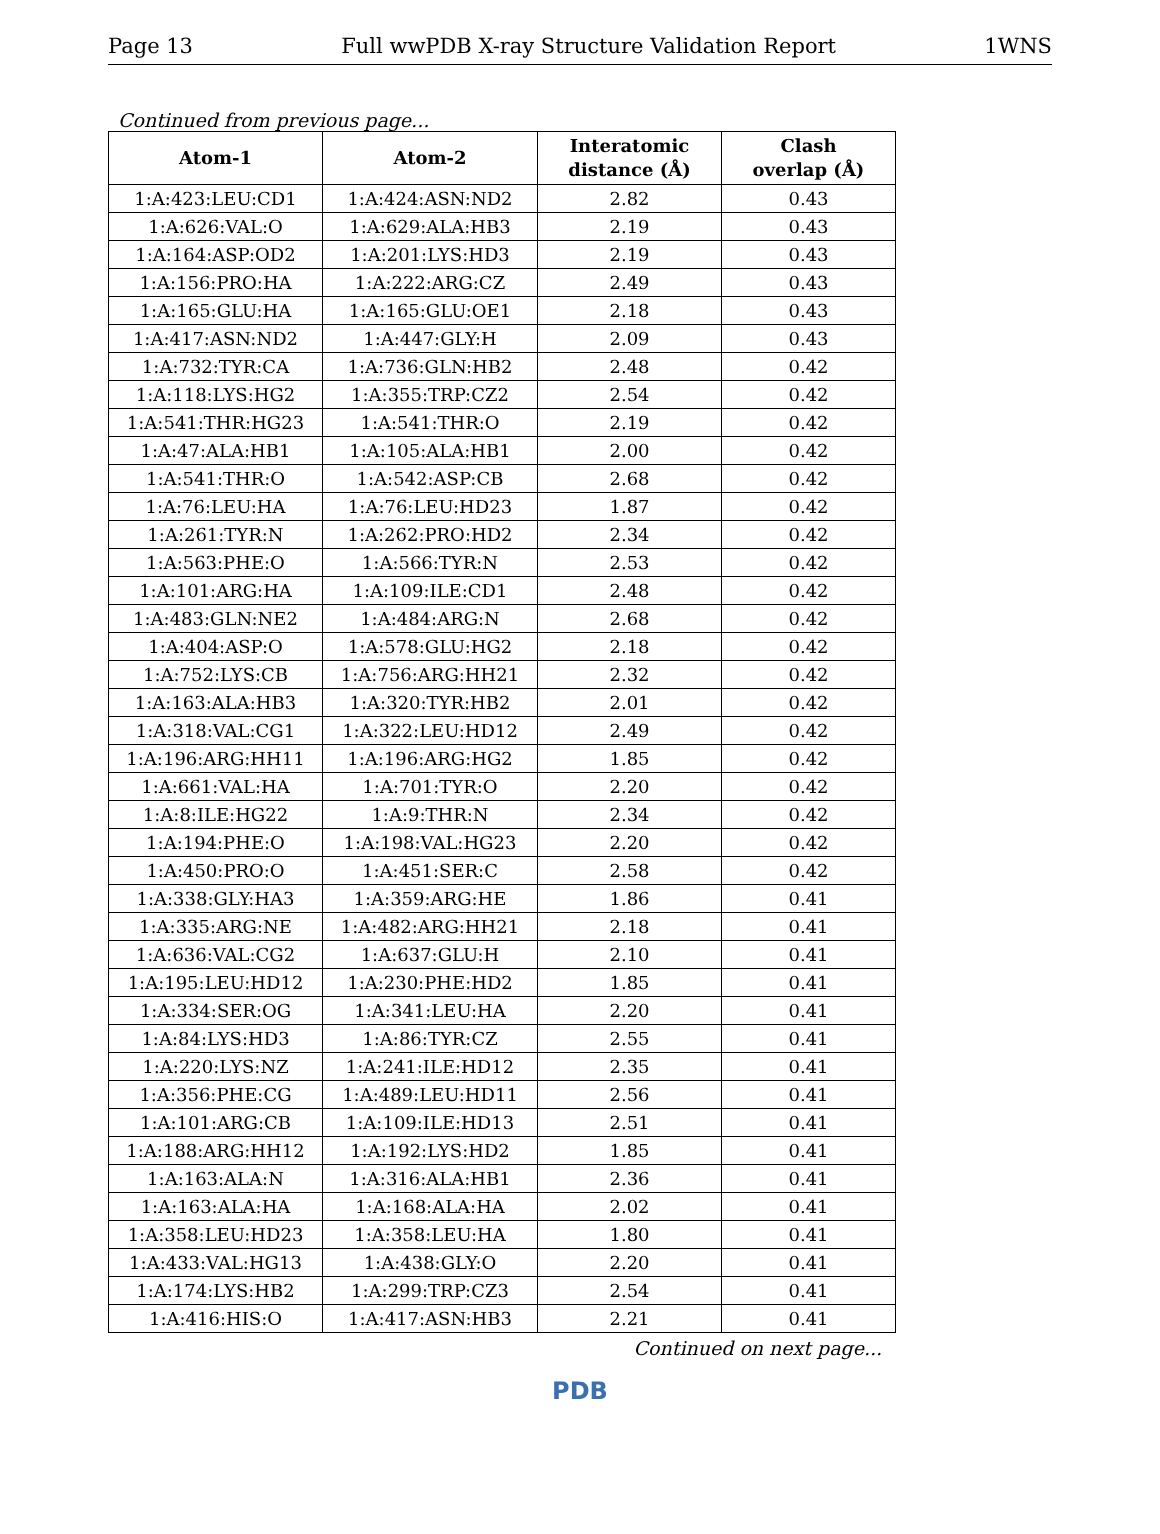Page 13 Full wwPDB X-ray Structure Validation Report 1WNS
Continued from previous page...
| Atom-1 | Atom-2 | Interatomic distance (Å) | Clash overlap (Å) |
| --- | --- | --- | --- |
| 1:A:423:LEU:CD1 | 1:A:424:ASN:ND2 | 2.82 | 0.43 |
| 1:A:626:VAL:O | 1:A:629:ALA:HB3 | 2.19 | 0.43 |
| 1:A:164:ASP:OD2 | 1:A:201:LYS:HD3 | 2.19 | 0.43 |
| 1:A:156:PRO:HA | 1:A:222:ARG:CZ | 2.49 | 0.43 |
| 1:A:165:GLU:HA | 1:A:165:GLU:OE1 | 2.18 | 0.43 |
| 1:A:417:ASN:ND2 | 1:A:447:GLY:H | 2.09 | 0.43 |
| 1:A:732:TYR:CA | 1:A:736:GLN:HB2 | 2.48 | 0.42 |
| 1:A:118:LYS:HG2 | 1:A:355:TRP:CZ2 | 2.54 | 0.42 |
| 1:A:541:THR:HG23 | 1:A:541:THR:O | 2.19 | 0.42 |
| 1:A:47:ALA:HB1 | 1:A:105:ALA:HB1 | 2.00 | 0.42 |
| 1:A:541:THR:O | 1:A:542:ASP:CB | 2.68 | 0.42 |
| 1:A:76:LEU:HA | 1:A:76:LEU:HD23 | 1.87 | 0.42 |
| 1:A:261:TYR:N | 1:A:262:PRO:HD2 | 2.34 | 0.42 |
| 1:A:563:PHE:O | 1:A:566:TYR:N | 2.53 | 0.42 |
| 1:A:101:ARG:HA | 1:A:109:ILE:CD1 | 2.48 | 0.42 |
| 1:A:483:GLN:NE2 | 1:A:484:ARG:N | 2.68 | 0.42 |
| 1:A:404:ASP:O | 1:A:578:GLU:HG2 | 2.18 | 0.42 |
| 1:A:752:LYS:CB | 1:A:756:ARG:HH21 | 2.32 | 0.42 |
| 1:A:163:ALA:HB3 | 1:A:320:TYR:HB2 | 2.01 | 0.42 |
| 1:A:318:VAL:CG1 | 1:A:322:LEU:HD12 | 2.49 | 0.42 |
| 1:A:196:ARG:HH11 | 1:A:196:ARG:HG2 | 1.85 | 0.42 |
| 1:A:661:VAL:HA | 1:A:701:TYR:O | 2.20 | 0.42 |
| 1:A:8:ILE:HG22 | 1:A:9:THR:N | 2.34 | 0.42 |
| 1:A:194:PHE:O | 1:A:198:VAL:HG23 | 2.20 | 0.42 |
| 1:A:450:PRO:O | 1:A:451:SER:C | 2.58 | 0.42 |
| 1:A:338:GLY:HA3 | 1:A:359:ARG:HE | 1.86 | 0.41 |
| 1:A:335:ARG:NE | 1:A:482:ARG:HH21 | 2.18 | 0.41 |
| 1:A:636:VAL:CG2 | 1:A:637:GLU:H | 2.10 | 0.41 |
| 1:A:195:LEU:HD12 | 1:A:230:PHE:HD2 | 1.85 | 0.41 |
| 1:A:334:SER:OG | 1:A:341:LEU:HA | 2.20 | 0.41 |
| 1:A:84:LYS:HD3 | 1:A:86:TYR:CZ | 2.55 | 0.41 |
| 1:A:220:LYS:NZ | 1:A:241:ILE:HD12 | 2.35 | 0.41 |
| 1:A:356:PHE:CG | 1:A:489:LEU:HD11 | 2.56 | 0.41 |
| 1:A:101:ARG:CB | 1:A:109:ILE:HD13 | 2.51 | 0.41 |
| 1:A:188:ARG:HH12 | 1:A:192:LYS:HD2 | 1.85 | 0.41 |
| 1:A:163:ALA:N | 1:A:316:ALA:HB1 | 2.36 | 0.41 |
| 1:A:163:ALA:HA | 1:A:168:ALA:HA | 2.02 | 0.41 |
| 1:A:358:LEU:HD23 | 1:A:358:LEU:HA | 1.80 | 0.41 |
| 1:A:433:VAL:HG13 | 1:A:438:GLY:O | 2.20 | 0.41 |
| 1:A:174:LYS:HB2 | 1:A:299:TRP:CZ3 | 2.54 | 0.41 |
| 1:A:416:HIS:O | 1:A:417:ASN:HB3 | 2.21 | 0.41 |
Continued on next page...
PDB